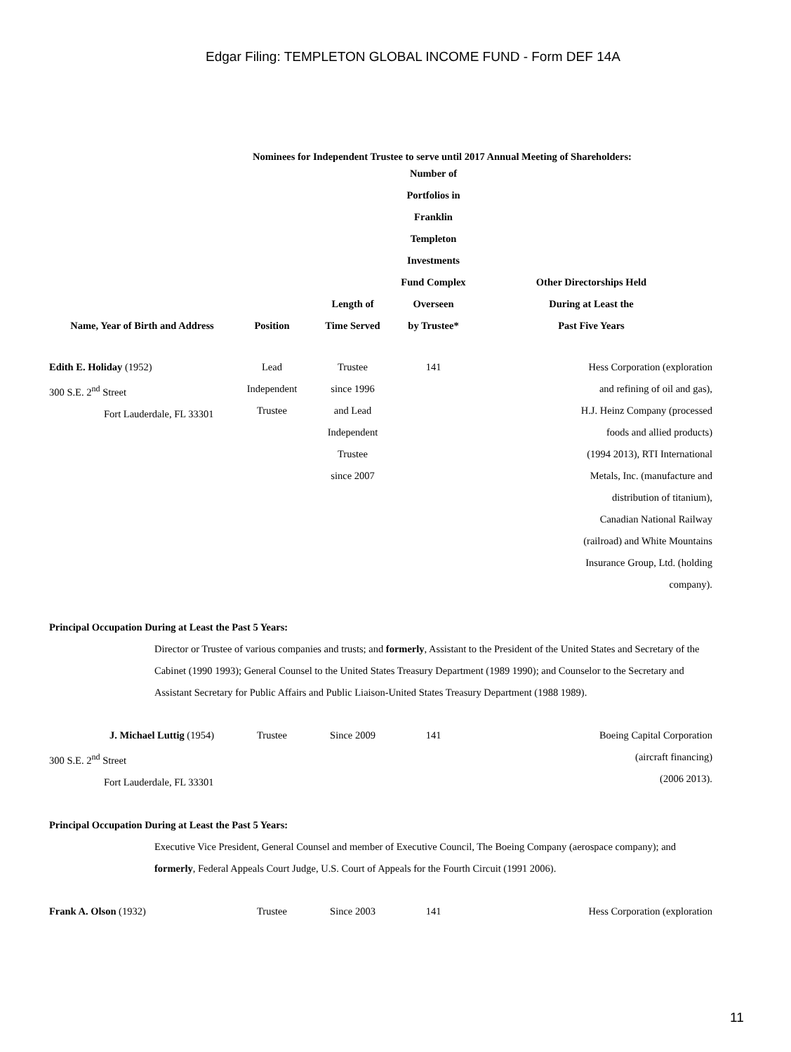Edgar Filing: TEMPLETON GLOBAL INCOME FUND - Form DEF 14A
Nominees for Independent Trustee to serve until 2017 Annual Meeting of Shareholders:
| Name, Year of Birth and Address | Position | Length of Time Served | Number of Portfolios in Franklin Templeton Investments Fund Complex Overseen by Trustee* | Other Directorships Held During at Least the Past Five Years |
| --- | --- | --- | --- | --- |
| Edith E. Holiday (1952) 300 S.E. 2<sup>nd</sup> Street Fort Lauderdale, FL 33301 | Lead Independent Trustee | Trustee since 1996 and Lead Independent Trustee since 2007 | 141 | Hess Corporation (exploration and refining of oil and gas), H.J. Heinz Company (processed foods and allied products) (1994 2013), RTI International Metals, Inc. (manufacture and distribution of titanium), Canadian National Railway (railroad) and White Mountains Insurance Group, Ltd. (holding company). |
Principal Occupation During at Least the Past 5 Years:
Director or Trustee of various companies and trusts; and formerly, Assistant to the President of the United States and Secretary of the Cabinet (1990 1993); General Counsel to the United States Treasury Department (1989 1990); and Counselor to the Secretary and Assistant Secretary for Public Affairs and Public Liaison-United States Treasury Department (1988 1989).
| J. Michael Luttig (1954) 300 S.E. 2<sup>nd</sup> Street Fort Lauderdale, FL 33301 | Trustee | Since 2009 | 141 | Boeing Capital Corporation (aircraft financing) (2006 2013). |
Principal Occupation During at Least the Past 5 Years:
Executive Vice President, General Counsel and member of Executive Council, The Boeing Company (aerospace company); and formerly, Federal Appeals Court Judge, U.S. Court of Appeals for the Fourth Circuit (1991 2006).
| Frank A. Olson (1932) | Trustee | Since 2003 | 141 | Hess Corporation (exploration |
11